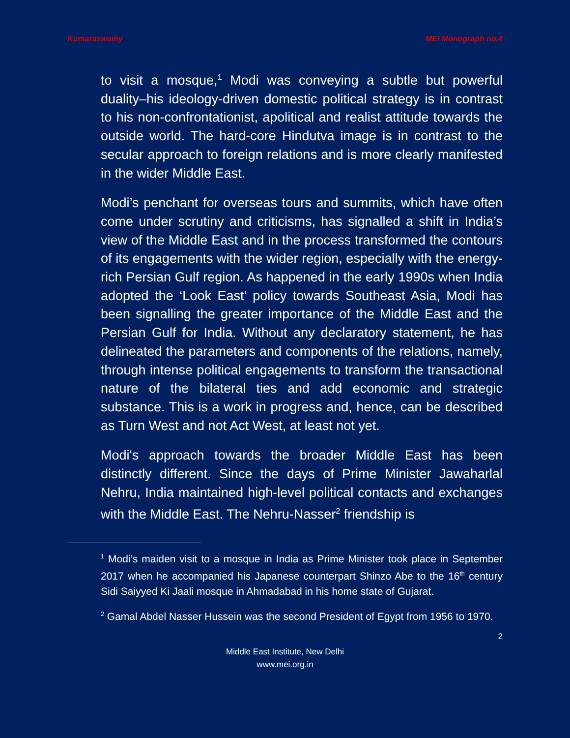Kumaraswamy MEI Monograph no.4
to visit a mosque,<sup>1</sup> Modi was conveying a subtle but powerful duality–his ideology-driven domestic political strategy is in contrast to his non-confrontationist, apolitical and realist attitude towards the outside world. The hard-core Hindutva image is in contrast to the secular approach to foreign relations and is more clearly manifested in the wider Middle East.
Modi’s penchant for overseas tours and summits, which have often come under scrutiny and criticisms, has signalled a shift in India’s view of the Middle East and in the process transformed the contours of its engagements with the wider region, especially with the energy-rich Persian Gulf region. As happened in the early 1990s when India adopted the ‘Look East’ policy towards Southeast Asia, Modi has been signalling the greater importance of the Middle East and the Persian Gulf for India. Without any declaratory statement, he has delineated the parameters and components of the relations, namely, through intense political engagements to transform the transactional nature of the bilateral ties and add economic and strategic substance. This is a work in progress and, hence, can be described as Turn West and not Act West, at least not yet.
Modi's approach towards the broader Middle East has been distinctly different. Since the days of Prime Minister Jawaharlal Nehru, India maintained high-level political contacts and exchanges with the Middle East. The Nehru-Nasser<sup>2</sup> friendship is
<sup>1</sup> Modi’s maiden visit to a mosque in India as Prime Minister took place in September 2017 when he accompanied his Japanese counterpart Shinzo Abe to the 16<sup>th</sup> century Sidi Saiyyed Ki Jaali mosque in Ahmadabad in his home state of Gujarat.
<sup>2</sup> Gamal Abdel Nasser Hussein was the second President of Egypt from 1956 to 1970.
2
Middle East Institute, New Delhi
www.mei.org.in